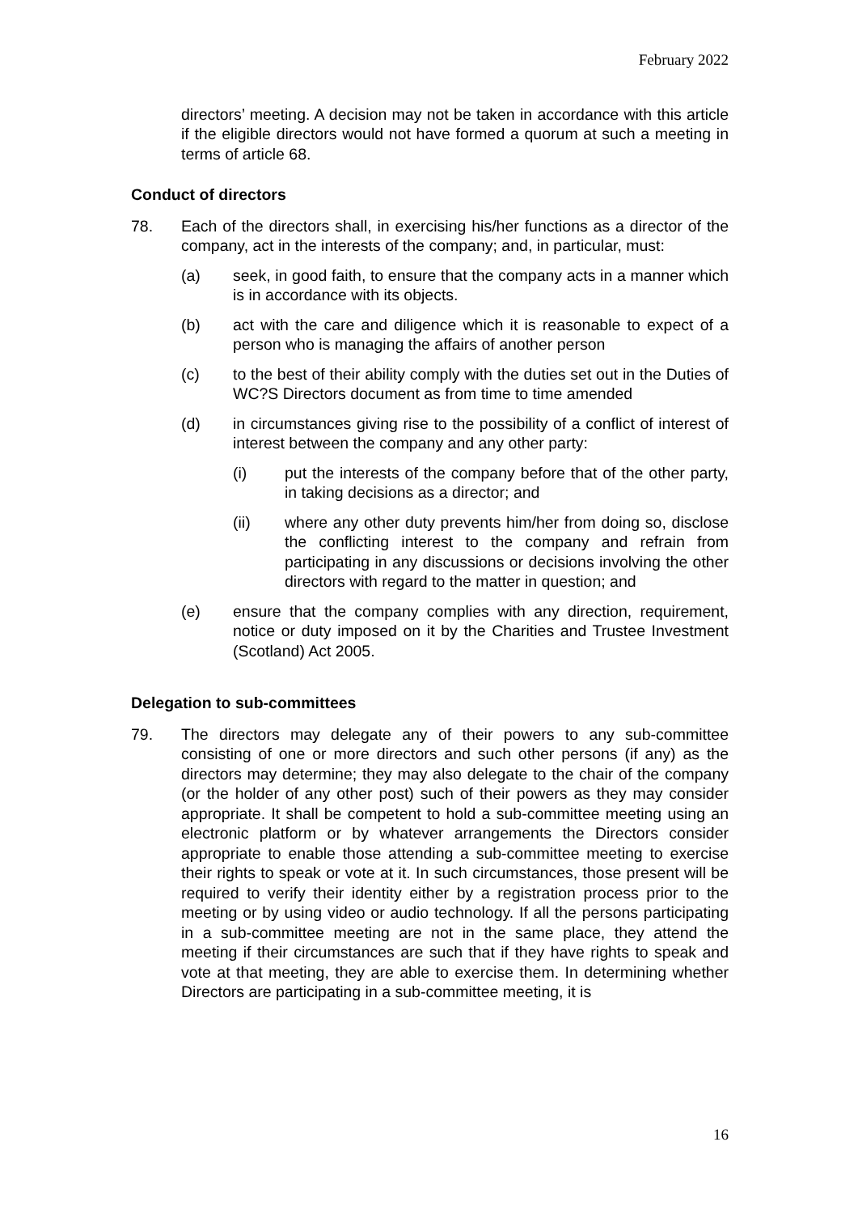February 2022
directors’ meeting. A decision may not be taken in accordance with this article if the eligible directors would not have formed a quorum at such a meeting in terms of article 68.
Conduct of directors
78. Each of the directors shall, in exercising his/her functions as a director of the company, act in the interests of the company; and, in particular, must:
(a) seek, in good faith, to ensure that the company acts in a manner which is in accordance with its objects.
(b) act with the care and diligence which it is reasonable to expect of a person who is managing the affairs of another person
(c) to the best of their ability comply with the duties set out in the Duties of WC?S Directors document as from time to time amended
(d) in circumstances giving rise to the possibility of a conflict of interest of interest between the company and any other party:
(i) put the interests of the company before that of the other party, in taking decisions as a director; and
(ii) where any other duty prevents him/her from doing so, disclose the conflicting interest to the company and refrain from participating in any discussions or decisions involving the other directors with regard to the matter in question; and
(e) ensure that the company complies with any direction, requirement, notice or duty imposed on it by the Charities and Trustee Investment (Scotland) Act 2005.
Delegation to sub-committees
79. The directors may delegate any of their powers to any sub-committee consisting of one or more directors and such other persons (if any) as the directors may determine; they may also delegate to the chair of the company (or the holder of any other post) such of their powers as they may consider appropriate. It shall be competent to hold a sub-committee meeting using an electronic platform or by whatever arrangements the Directors consider appropriate to enable those attending a sub-committee meeting to exercise their rights to speak or vote at it. In such circumstances, those present will be required to verify their identity either by a registration process prior to the meeting or by using video or audio technology. If all the persons participating in a sub-committee meeting are not in the same place, they attend the meeting if their circumstances are such that if they have rights to speak and vote at that meeting, they are able to exercise them. In determining whether Directors are participating in a sub-committee meeting, it is
16